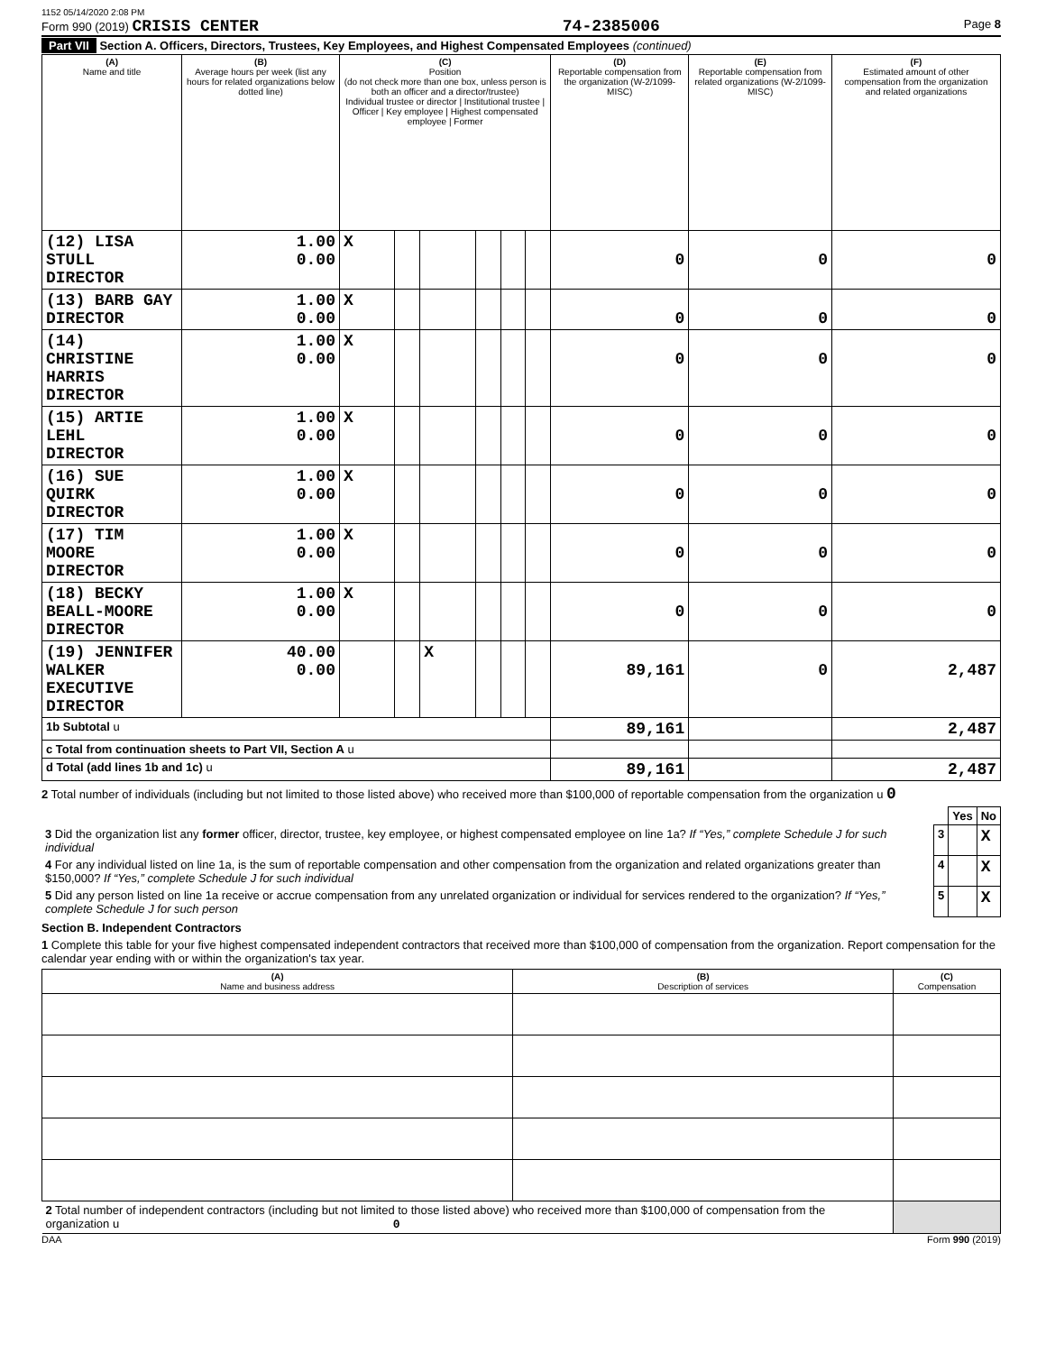1152 05/14/2020 2:08 PM
Form 990 (2019) CRISIS CENTER 74-2385006 Page 8
Part VII Section A. Officers, Directors, Trustees, Key Employees, and Highest Compensated Employees (continued)
| (A) Name and title | (B) Average hours per week (list any hours for related organizations below dotted line) | (C) Position (do not check more than one box, unless person is both an officer and a director/trustee) Individual trustee or director / Institutional trustee / Officer / Key employee / Highest compensated employee / Former | | | | | | (D) Reportable compensation from the organization (W-2/1099-MISC) | (E) Reportable compensation from related organizations (W-2/1099-MISC) | (F) Estimated amount of other compensation from the organization and related organizations |
| --- | --- | --- | --- | --- | --- | --- | --- | --- | --- | --- |
| (12) LISA STULL DIRECTOR | 1.00 0.00 | X | | | | | | 0 | 0 | 0 |
| (13) BARB GAY DIRECTOR | 1.00 0.00 | X | | | | | | 0 | 0 | 0 |
| (14) CHRISTINE HARRIS DIRECTOR | 1.00 0.00 | X | | | | | | 0 | 0 | 0 |
| (15) ARTIE LEHL DIRECTOR | 1.00 0.00 | X | | | | | | 0 | 0 | 0 |
| (16) SUE QUIRK DIRECTOR | 1.00 0.00 | X | | | | | | 0 | 0 | 0 |
| (17) TIM MOORE DIRECTOR | 1.00 0.00 | X | | | | | | 0 | 0 | 0 |
| (18) BECKY BEALL-MOORE DIRECTOR | 1.00 0.00 | X | | | | | | 0 | 0 | 0 |
| (19) JENNIFER WALKER EXECUTIVE DIRECTOR | 40.00 0.00 | | | X | | | | 89,161 | 0 | 2,487 |
| 1b Subtotal u | | | | | | | | 89,161 | | 2,487 |
| c Total from continuation sheets to Part VII, Section A u | | | | | | | | | | |
| d Total (add lines 1b and 1c) u | | | | | | | | 89,161 | | 2,487 |
2 Total number of individuals (including but not limited to those listed above) who received more than $100,000 of reportable compensation from the organization u 0
| | | Yes | No |
| 3 Did the organization list any former officer, director, trustee, key employee, or highest compensated employee on line 1a? If “Yes,” complete Schedule J for such individual | 3 | | X |
| 4 For any individual listed on line 1a, is the sum of reportable compensation and other compensation from the organization and related organizations greater than $150,000? If “Yes,” complete Schedule J for such individual | 4 | | X |
| 5 Did any person listed on line 1a receive or accrue compensation from any unrelated organization or individual for services rendered to the organization? If “Yes,” complete Schedule J for such person | 5 | | X |
Section B. Independent Contractors
1 Complete this table for your five highest compensated independent contractors that received more than $100,000 of compensation from the organization. Report compensation for the calendar year ending with or within the organization's tax year.
| (A) Name and business address | (B) Description of services | (C) Compensation |
| --- | --- | --- |
| 2 Total number of independent contractors (including but not limited to those listed above) who received more than $100,000 of compensation from the organization u 0 | | |
DAA Form 990 (2019)